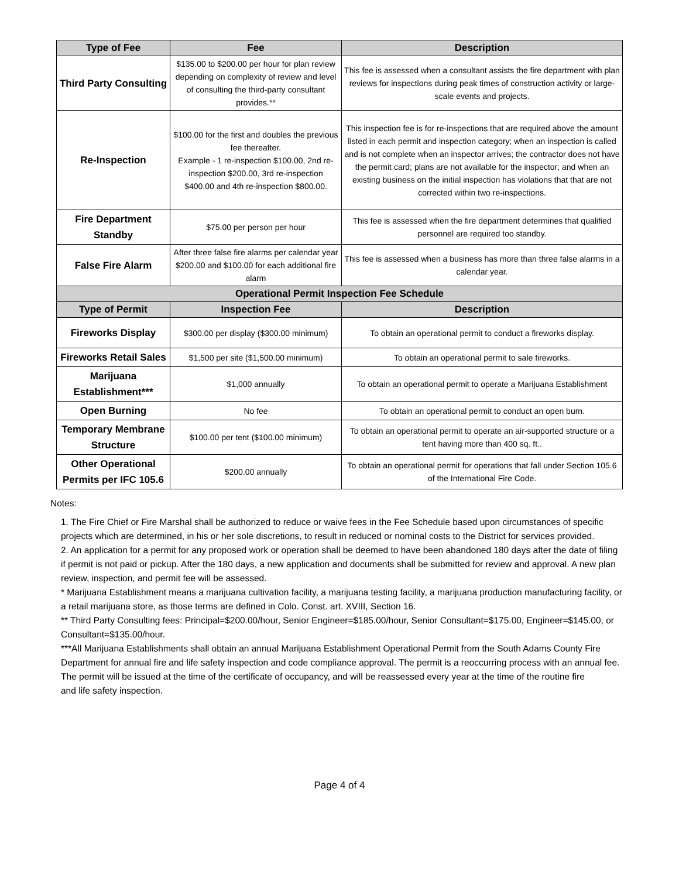| Type of Fee | Fee | Description |
| --- | --- | --- |
| Third Party Consulting | $135.00 to $200.00 per hour for plan review depending on complexity of review and level of consulting the third-party consultant provides.** | This fee is assessed when a consultant assists the fire department with plan reviews for inspections during peak times of construction activity or large-scale events and projects. |
| Re-Inspection | $100.00 for the first and doubles the previous fee thereafter. Example - 1 re-inspection $100.00, 2nd re-inspection $200.00, 3rd re-inspection $400.00 and 4th re-inspection $800.00. | This inspection fee is for re-inspections that are required above the amount listed in each permit and inspection category; when an inspection is called and is not complete when an inspector arrives; the contractor does not have the permit card; plans are not available for the inspector; and when an existing business on the initial inspection has violations that that are not corrected within two re-inspections. |
| Fire Department Standby | $75.00 per person per hour | This fee is assessed when the fire department determines that qualified personnel are required too standby. |
| False Fire Alarm | After three false fire alarms per calendar year $200.00 and $100.00 for each additional fire alarm | This fee is assessed when a business has more than three false alarms in a calendar year. |
| Operational Permit Inspection Fee Schedule | | |
| Type of Permit | Inspection Fee | Description |
| Fireworks Display | $300.00 per display ($300.00 minimum) | To obtain an operational permit to conduct a fireworks display. |
| Fireworks Retail Sales | $1,500 per site ($1,500.00 minimum) | To obtain an operational permit to sale fireworks. |
| Marijuana Establishment*** | $1,000 annually | To obtain an operational permit to operate a Marijuana Establishment |
| Open Burning | No fee | To obtain an operational permit to conduct an open burn. |
| Temporary Membrane Structure | $100.00 per tent ($100.00 minimum) | To obtain an operational permit to operate an air-supported structure or a tent having more than 400 sq. ft.. |
| Other Operational Permits per IFC 105.6 | $200.00 annually | To obtain an operational permit for operations that fall under Section 105.6 of the International Fire Code. |
Notes:
1. The Fire Chief or Fire Marshal shall be authorized to reduce or waive fees in the Fee Schedule based upon circumstances of specific projects which are determined, in his or her sole discretions, to result in reduced or nominal costs to the District for services provided.
2. An application for a permit for any proposed work or operation shall be deemed to have been abandoned 180 days after the date of filing if permit is not paid or pickup. After the 180 days, a new application and documents shall be submitted for review and approval. A new plan review, inspection, and permit fee will be assessed.
* Marijuana Establishment means a marijuana cultivation facility, a marijuana testing facility, a marijuana production manufacturing facility, or a retail marijuana store, as those terms are defined in Colo. Const. art. XVIII, Section 16.
** Third Party Consulting fees: Principal=$200.00/hour, Senior Engineer=$185.00/hour, Senior Consultant=$175.00, Engineer=$145.00, or Consultant=$135.00/hour.
***All Marijuana Establishments shall obtain an annual Marijuana Establishment Operational Permit from the South Adams County Fire Department for annual fire and life safety inspection and code compliance approval. The permit is a reoccurring process with an annual fee. The permit will be issued at the time of the certificate of occupancy, and will be reassessed every year at the time of the routine fire
and life safety inspection.
Page 4 of 4